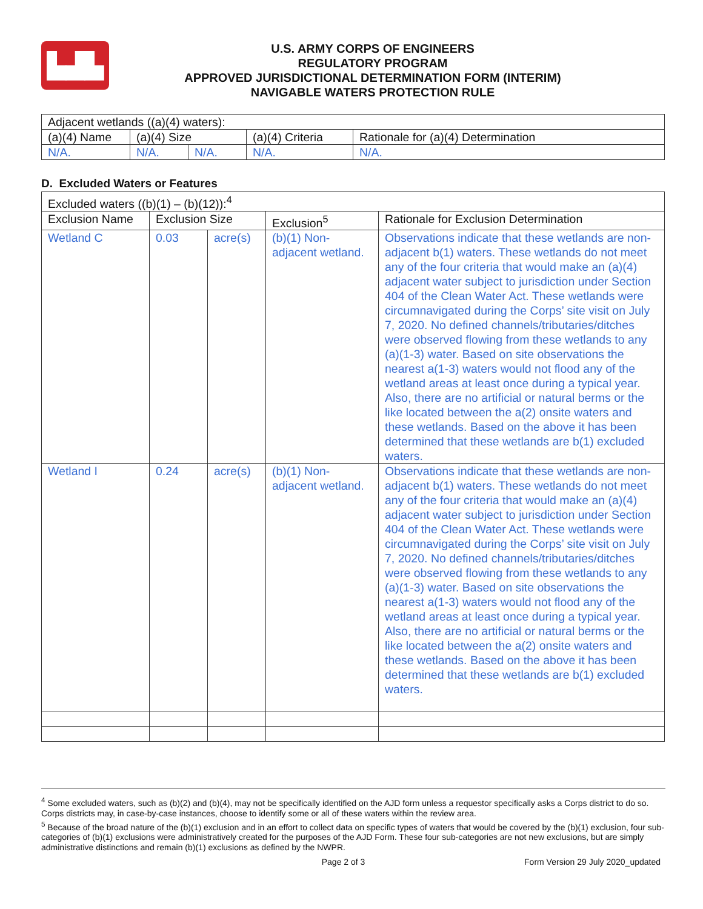▙▟▙
U.S. ARMY CORPS OF ENGINEERS
REGULATORY PROGRAM
APPROVED JURISDICTIONAL DETERMINATION FORM (INTERIM)
NAVIGABLE WATERS PROTECTION RULE
| Adjacent wetlands ((a)(4) waters): | | | | |
| (a)(4) Name | (a)(4) Size | | (a)(4) Criteria | Rationale for (a)(4) Determination |
| N/A. | N/A. | N/A. | N/A. | N/A. |
D. Excluded Waters or Features
| Excluded waters ((b)(1) – (b)(12)):<sup>4</sup> | | | | |
| Exclusion Name | Exclusion Size | | Exclusion<sup>5</sup> | Rationale for Exclusion Determination |
| Wetland C | 0.03 | acre(s) | (b)(1) Non-adjacent wetland. | Observations indicate that these wetlands are non-adjacent b(1) waters. These wetlands do not meet any of the four criteria that would make an (a)(4) adjacent water subject to jurisdiction under Section 404 of the Clean Water Act. These wetlands were circumnavigated during the Corps’ site visit on July 7, 2020. No defined channels/tributaries/ditches were observed flowing from these wetlands to any (a)(1-3) water. Based on site observations the nearest a(1-3) waters would not flood any of the wetland areas at least once during a typical year. Also, there are no artificial or natural berms or the like located between the a(2) onsite waters and these wetlands. Based on the above it has been determined that these wetlands are b(1) excluded waters. |
| Wetland I | 0.24 | acre(s) | (b)(1) Non-adjacent wetland. | Observations indicate that these wetlands are non-adjacent b(1) waters. These wetlands do not meet any of the four criteria that would make an (a)(4) adjacent water subject to jurisdiction under Section 404 of the Clean Water Act. These wetlands were circumnavigated during the Corps’ site visit on July 7, 2020. No defined channels/tributaries/ditches were observed flowing from these wetlands to any (a)(1-3) water. Based on site observations the nearest a(1-3) waters would not flood any of the wetland areas at least once during a typical year. Also, there are no artificial or natural berms or the like located between the a(2) onsite waters and these wetlands. Based on the above it has been determined that these wetlands are b(1) excluded waters. |
<sup>4</sup> Some excluded waters, such as (b)(2) and (b)(4), may not be specifically identified on the AJD form unless a requestor specifically asks a Corps district to do so. Corps districts may, in case-by-case instances, choose to identify some or all of these waters within the review area.
<sup>5</sup> Because of the broad nature of the (b)(1) exclusion and in an effort to collect data on specific types of waters that would be covered by the (b)(1) exclusion, four sub-categories of (b)(1) exclusions were administratively created for the purposes of the AJD Form. These four sub-categories are not new exclusions, but are simply administrative distinctions and remain (b)(1) exclusions as defined by the NWPR.
Page 2 of 3 Form Version 29 July 2020_updated